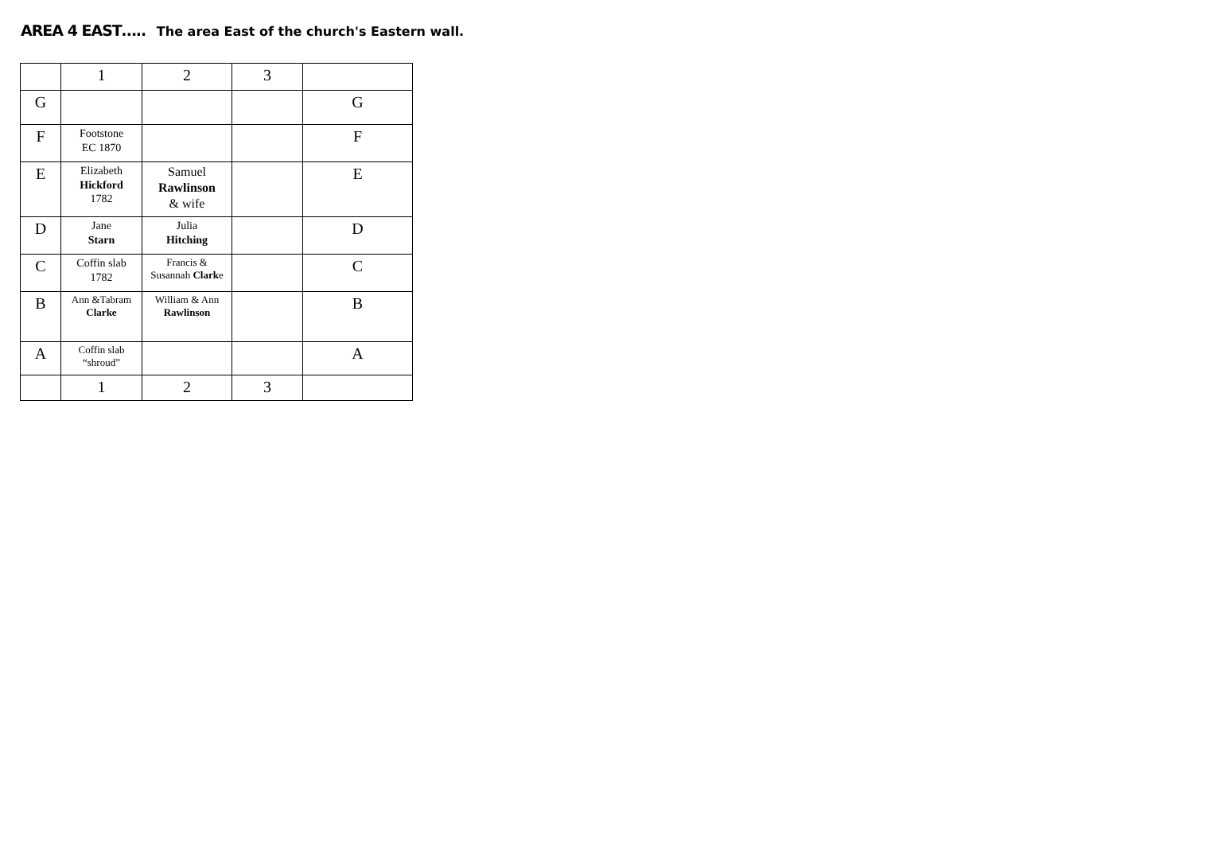AREA 4 EAST….. The area East of the church's Eastern wall.
| | 1 | 2 | 3 | |
| G | | | | G |
| F | Footstone EC 1870 | | | F |
| E | Elizabeth Hickford 1782 | Samuel Rawlinson & wife | | E |
| D | Jane Starn | Julia Hitching | | D |
| C | Coffin slab 1782 | Francis & Susannah Clark e | | C |
| B | Ann &Tabram Clarke | William & Ann Rawlinson | | B |
| A | Coffin slab “shroud” | | | A |
| | 1 | 2 | 3 | |